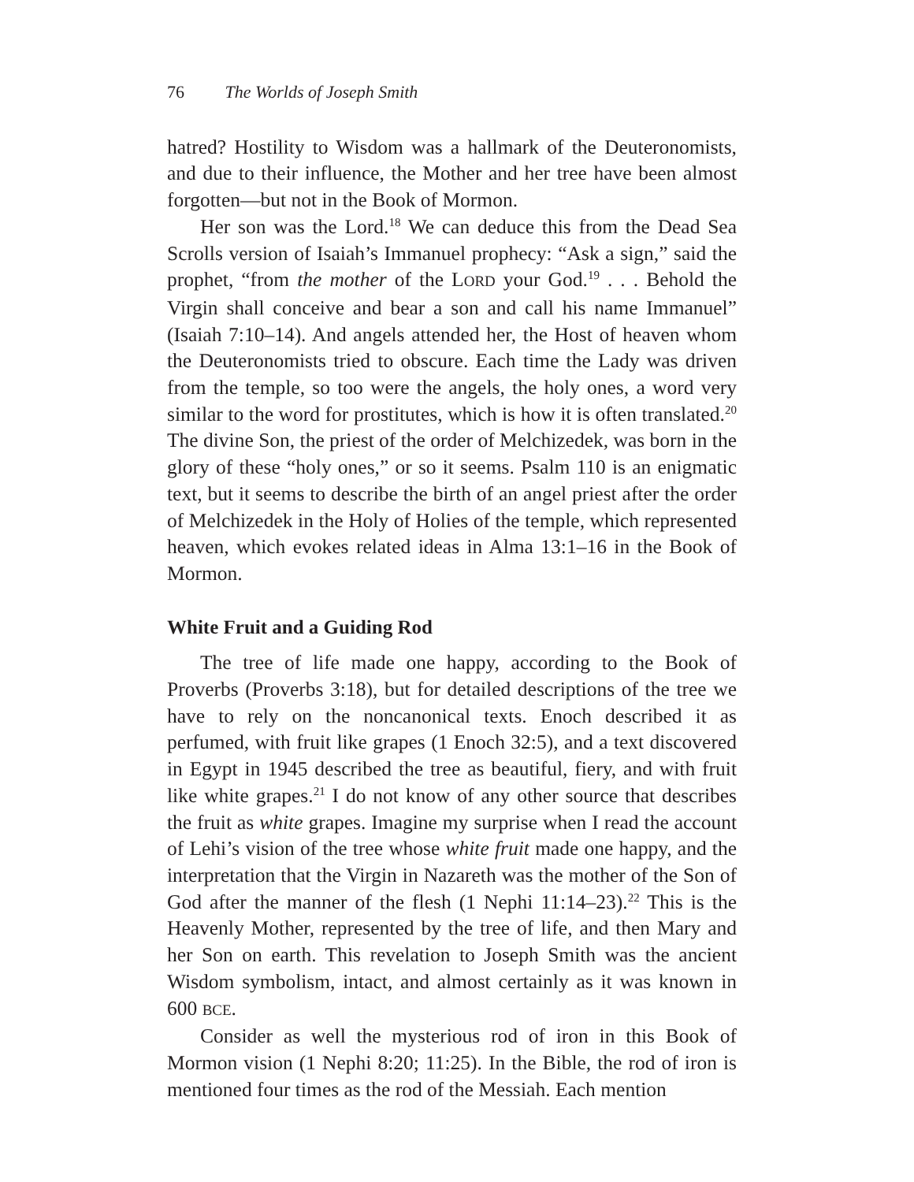76 The Worlds of Joseph Smith
hatred? Hostility to Wisdom was a hallmark of the Deuteronomists, and due to their influence, the Mother and her tree have been almost forgotten—but not in the Book of Mormon.
Her son was the Lord.<sup>18</sup> We can deduce this from the Dead Sea Scrolls version of Isaiah’s Immanuel prophecy: “Ask a sign,” said the prophet, “from the mother of the LORD your God.<sup>19</sup> . . . Behold the Virgin shall conceive and bear a son and call his name Immanuel” (Isaiah 7:10–14). And angels attended her, the Host of heaven whom the Deuteronomists tried to obscure. Each time the Lady was driven from the temple, so too were the angels, the holy ones, a word very similar to the word for prostitutes, which is how it is often translated.<sup>20</sup> The divine Son, the priest of the order of Melchizedek, was born in the glory of these “holy ones,” or so it seems. Psalm 110 is an enigmatic text, but it seems to describe the birth of an angel priest after the order of Melchizedek in the Holy of Holies of the temple, which represented heaven, which evokes related ideas in Alma 13:1–16 in the Book of Mormon.
White Fruit and a Guiding Rod
The tree of life made one happy, according to the Book of Proverbs (Proverbs 3:18), but for detailed descriptions of the tree we have to rely on the noncanonical texts. Enoch described it as perfumed, with fruit like grapes (1 Enoch 32:5), and a text discovered in Egypt in 1945 described the tree as beautiful, fiery, and with fruit like white grapes.<sup>21</sup> I do not know of any other source that describes the fruit as white grapes. Imagine my surprise when I read the account of Lehi’s vision of the tree whose white fruit made one happy, and the interpretation that the Virgin in Nazareth was the mother of the Son of God after the manner of the flesh (1 Nephi 11:14–23).<sup>22</sup> This is the Heavenly Mother, represented by the tree of life, and then Mary and her Son on earth. This revelation to Joseph Smith was the ancient Wisdom symbolism, intact, and almost certainly as it was known in 600 BCE.
Consider as well the mysterious rod of iron in this Book of Mormon vision (1 Nephi 8:20; 11:25). In the Bible, the rod of iron is mentioned four times as the rod of the Messiah. Each mention